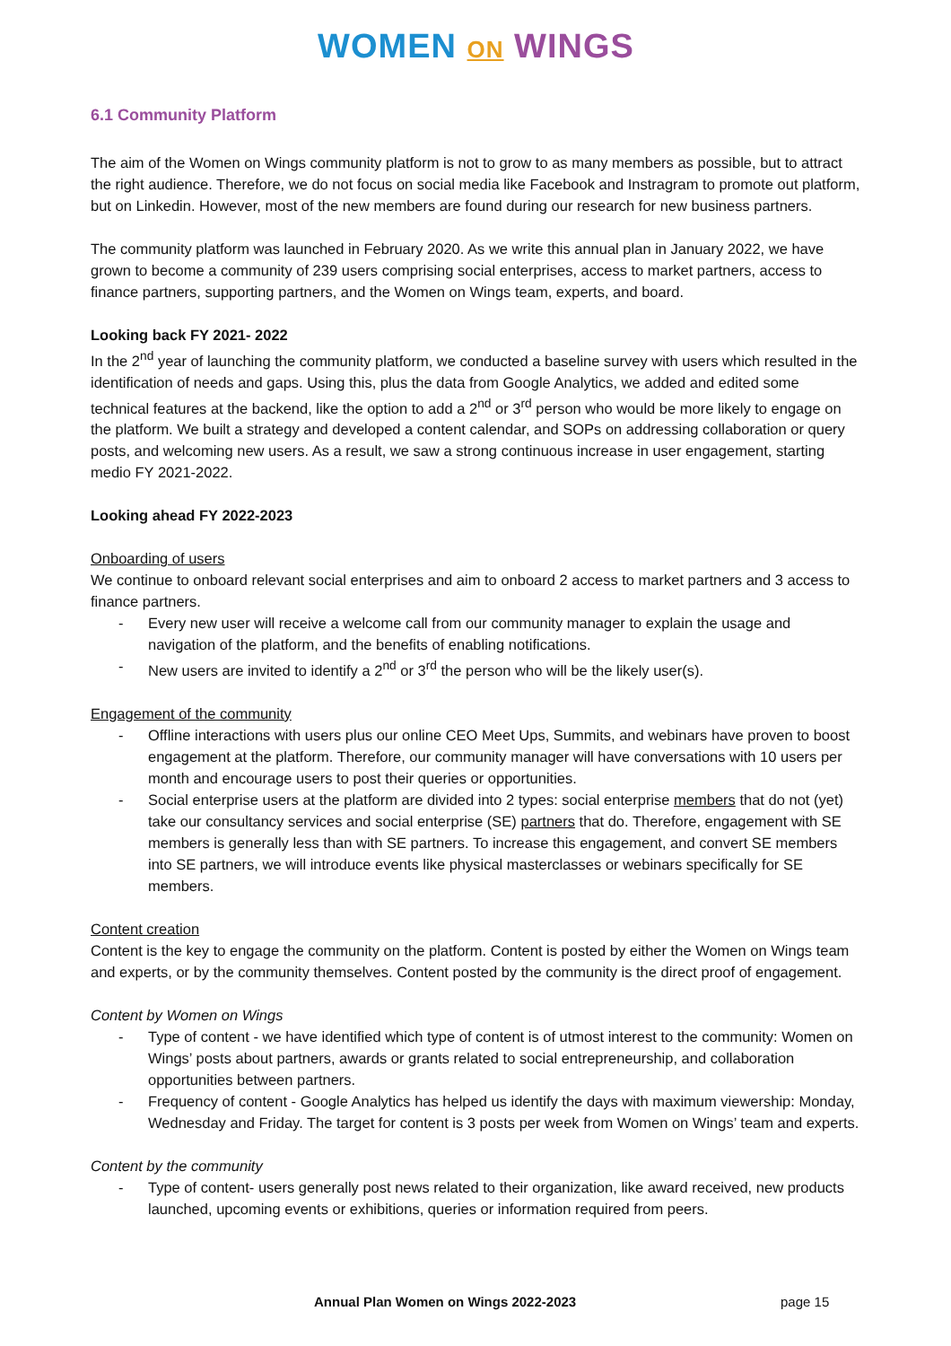WOMEN ON WINGS
6.1 Community Platform
The aim of the Women on Wings community platform is not to grow to as many members as possible, but to attract the right audience. Therefore, we do not focus on social media like Facebook and Instragram to promote out platform, but on Linkedin. However, most of the new members are found during our research for new business partners.
The community platform was launched in February 2020. As we write this annual plan in January 2022, we have grown to become a community of 239 users comprising social enterprises, access to market partners, access to finance partners, supporting partners, and the Women on Wings team, experts, and board.
Looking back FY 2021- 2022
In the 2<sup>nd</sup> year of launching the community platform, we conducted a baseline survey with users which resulted in the identification of needs and gaps. Using this, plus the data from Google Analytics, we added and edited some technical features at the backend, like the option to add a 2<sup>nd</sup> or 3<sup>rd</sup> person who would be more likely to engage on the platform. We built a strategy and developed a content calendar, and SOPs on addressing collaboration or query posts, and welcoming new users. As a result, we saw a strong continuous increase in user engagement, starting medio FY 2021-2022.
Looking ahead FY 2022-2023
Onboarding of users
We continue to onboard relevant social enterprises and aim to onboard 2 access to market partners and 3 access to finance partners.
- Every new user will receive a welcome call from our community manager to explain the usage and navigation of the platform, and the benefits of enabling notifications.
- New users are invited to identify a 2<sup>nd</sup> or 3<sup>rd</sup> the person who will be the likely user(s).
Engagement of the community
- Offline interactions with users plus our online CEO Meet Ups, Summits, and webinars have proven to boost engagement at the platform. Therefore, our community manager will have conversations with 10 users per month and encourage users to post their queries or opportunities.
- Social enterprise users at the platform are divided into 2 types: social enterprise members that do not (yet) take our consultancy services and social enterprise (SE) partners that do. Therefore, engagement with SE members is generally less than with SE partners. To increase this engagement, and convert SE members into SE partners, we will introduce events like physical masterclasses or webinars specifically for SE members.
Content creation
Content is the key to engage the community on the platform. Content is posted by either the Women on Wings team and experts, or by the community themselves. Content posted by the community is the direct proof of engagement.
Content by Women on Wings
- Type of content - we have identified which type of content is of utmost interest to the community: Women on Wings’ posts about partners, awards or grants related to social entrepreneurship, and collaboration opportunities between partners.
- Frequency of content - Google Analytics has helped us identify the days with maximum viewership: Monday, Wednesday and Friday. The target for content is 3 posts per week from Women on Wings’ team and experts.
Content by the community
- Type of content- users generally post news related to their organization, like award received, new products launched, upcoming events or exhibitions, queries or information required from peers.
Annual Plan Women on Wings 2022-2023 page 15